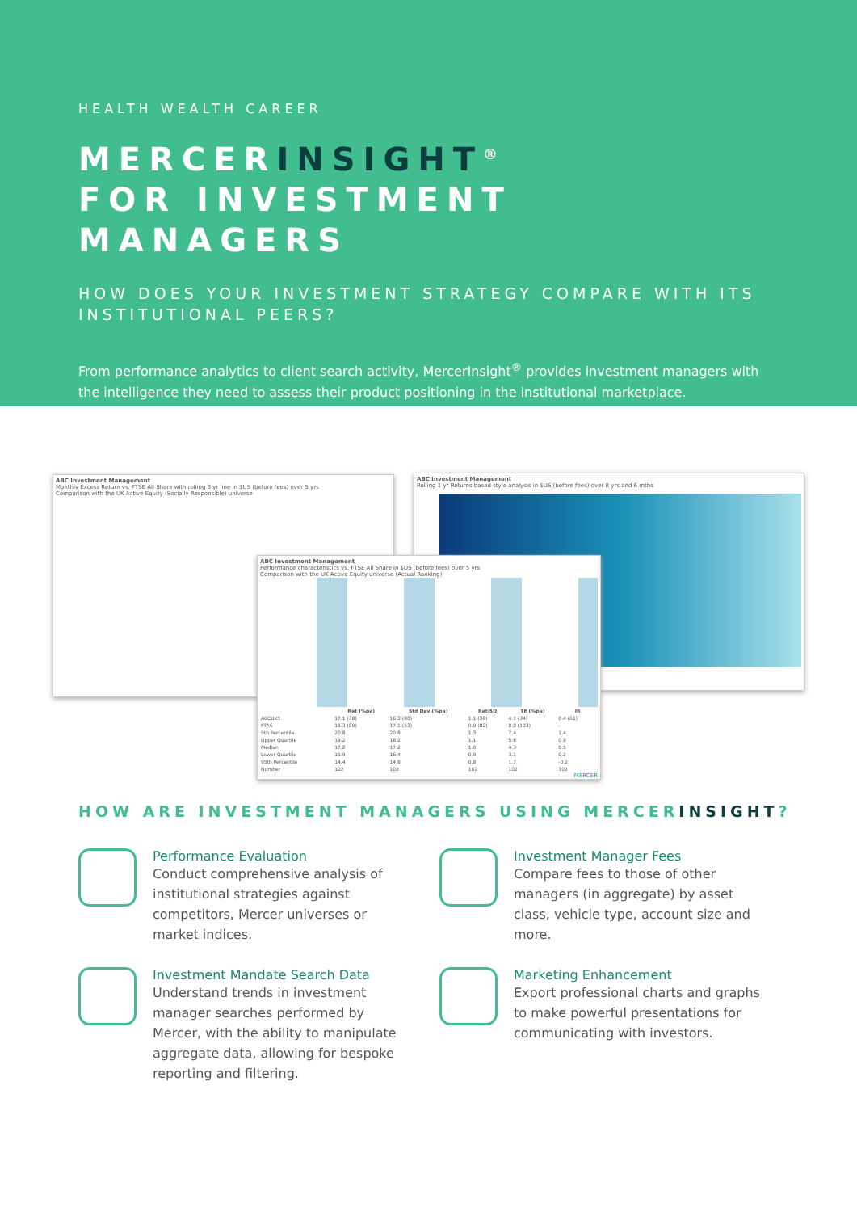HEALTH WEALTH CAREER
MERCERINSIGHT<sup>®</sup>
FOR INVESTMENT MANAGERS
HOW DOES YOUR INVESTMENT STRATEGY COMPARE WITH ITS INSTITUTIONAL PEERS?
From performance analytics to client search activity, MercerInsight<sup>®</sup> provides investment managers with the intelligence they need to assess their product positioning in the institutional marketplace.
ABC Investment Management
Monthly Excess Return vs. FTSE All Share with rolling 3 yr line in $US (before fees) over 5 yrs
Comparison with the UK Active Equity (Socially Responsible) universe
ABC Investment Management
Rolling 1 yr Returns based style analysis in $US (before fees) over 8 yrs and 6 mths
ABC Investment Management
Performance characteristics vs. FTSE All Share in $US (before fees) over 5 yrs
Comparison with the UK Active Equity universe (Actual Ranking)
| | Ret (%pa) | Std Dev (%pa) | Ret/SD | TE (%pa) | IR |
| --- | --- | --- | --- | --- | --- |
| ABCUK1 | 17.1 (38) | 16.3 (80) | 1.1 (38) | 4.1 (34) | 0.4 (61) |
| FTAS | 15.3 (89) | 17.1 (53) | 0.9 (82) | 0.0 (103) | - |
| 5th Percentile | 20.8 | 20.8 | 1.3 | 7.4 | 1.4 |
| Upper Quartile | 19.2 | 18.2 | 1.1 | 5.6 | 0.9 |
| Median | 17.2 | 17.2 | 1.0 | 4.3 | 0.5 |
| Lower Quartile | 15.9 | 16.4 | 0.9 | 3.1 | 0.2 |
| 95th Percentile | 14.4 | 14.8 | 0.8 | 1.7 | -0.2 |
| Number | 102 | 102 | 102 | 102 | 102 |
MERCER
HOW ARE INVESTMENT MANAGERS USING MERCERINSIGHT?
Performance Evaluation
Conduct comprehensive analysis of institutional strategies against competitors, Mercer universes or market indices.
Investment Manager Fees
Compare fees to those of other managers (in aggregate) by asset class, vehicle type, account size and more.
Investment Mandate Search Data
Understand trends in investment manager searches performed by Mercer, with the ability to manipulate aggregate data, allowing for bespoke reporting and filtering.
Marketing Enhancement
Export professional charts and graphs to make powerful presentations for communicating with investors.